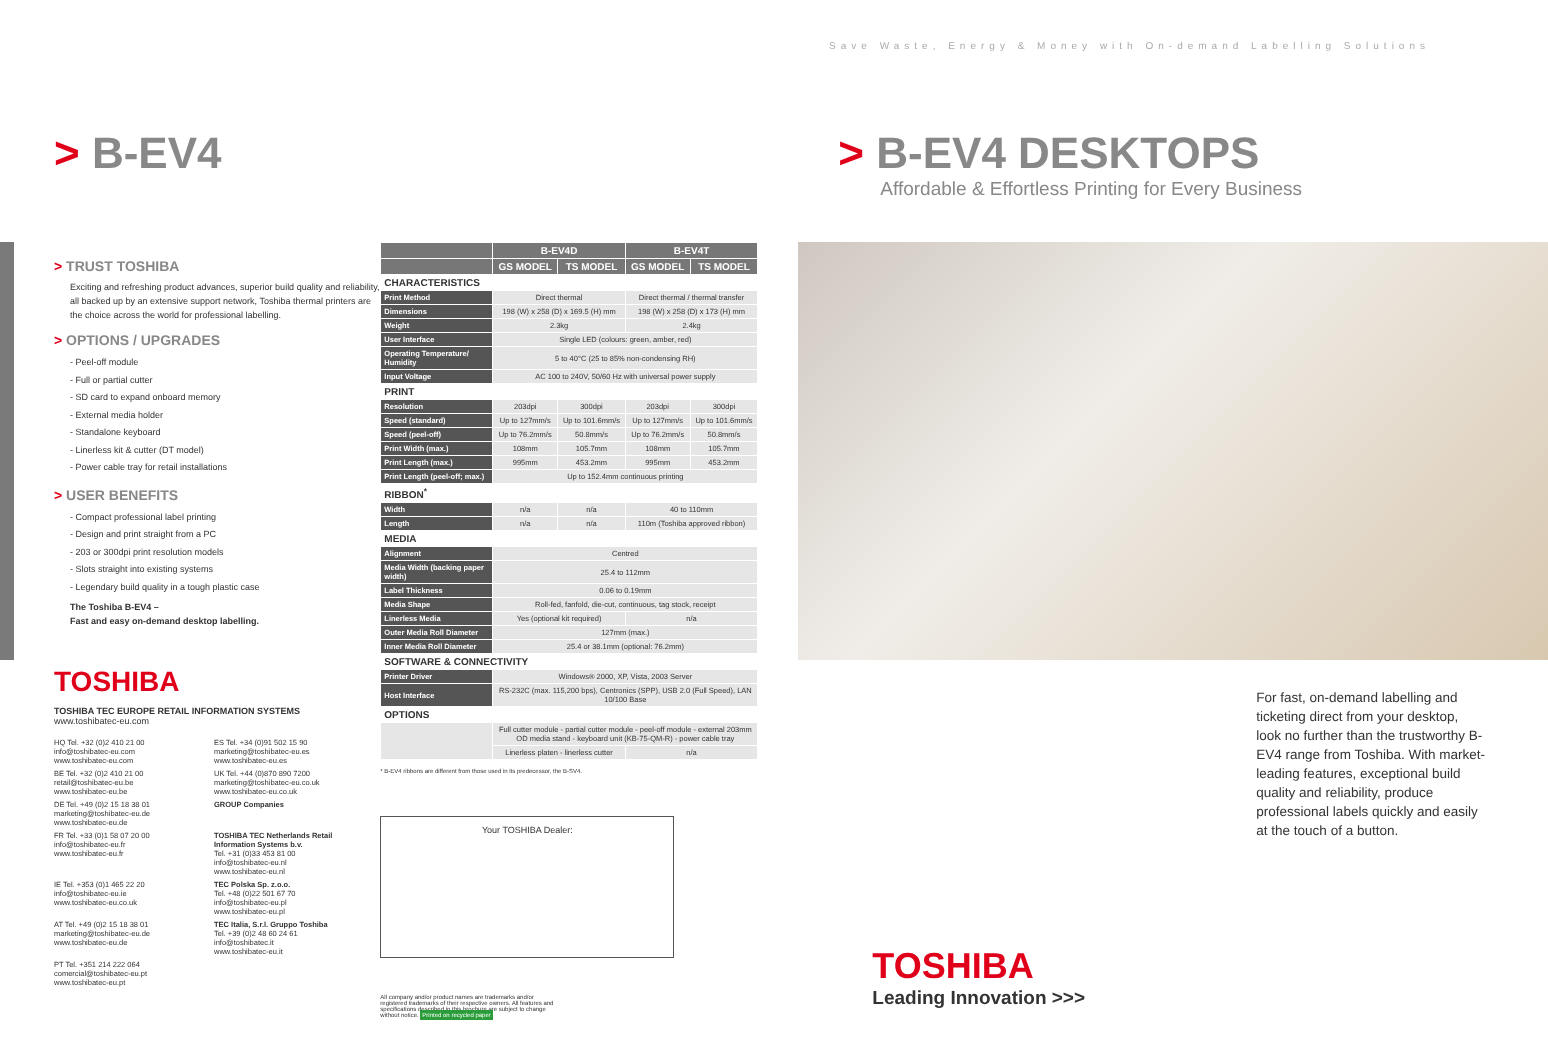> B-EV4
> TRUST TOSHIBA
Exciting and refreshing product advances, superior build quality and reliability, all backed up by an extensive support network, Toshiba thermal printers are the choice across the world for professional labelling.
> OPTIONS / UPGRADES
- Peel-off module
- Full or partial cutter
- SD card to expand onboard memory
- External media holder
- Standalone keyboard
- Linerless kit & cutter (DT model)
- Power cable tray for retail installations
> USER BENEFITS
- Compact professional label printing
- Design and print straight from a PC
- 203 or 300dpi print resolution models
- Slots straight into existing systems
- Legendary build quality in a tough plastic case
The Toshiba B-EV4 –
Fast and easy on-demand desktop labelling.
TOSHIBA
TOSHIBA TEC EUROPE RETAIL INFORMATION SYSTEMS
www.toshibatec-eu.com
HQ Tel. +32 (0)2 410 21 00
info@toshibatec-eu.com
www.toshibatec-eu.com
ES Tel. +34 (0)91 502 15 90
marketing@toshibatec-eu.es
www.toshibatec-eu.es
BE Tel. +32 (0)2 410 21 00
retail@toshibatec-eu.be
www.toshibatec-eu.be
UK Tel. +44 (0)870 890 7200
marketing@toshibatec-eu.co.uk
www.toshibatec-eu.co.uk
DE Tel. +49 (0)2 15 18 38 01
marketing@toshibatec-eu.de
www.toshibatec-eu.de
GROUP Companies
FR Tel. +33 (0)1 58 07 20 00
info@toshibatec-eu.fr
www.toshibatec-eu.fr
TOSHIBA TEC Netherlands Retail Information Systems b.v.
Tel. +31 (0)33 453 81 00
info@toshibatec-eu.nl
www.toshibatec-eu.nl
IE Tel. +353 (0)1 465 22 20
info@toshibatec-eu.ie
www.toshibatec-eu.co.uk
TEC Polska Sp. z.o.o.
Tel. +48 (0)22 501 67 70
info@toshibatec-eu.pl
www.toshibatec-eu.pl
AT Tel. +49 (0)2 15 18 38 01
marketing@toshibatec-eu.de
www.toshibatec-eu.de
TEC Italia, S.r.l. Gruppo Toshiba
Tel. +39 (0)2 48 60 24 61
info@toshibatec.it
www.toshibatec-eu.it
PT Tel. +351 214 222 064
comercial@toshibatec-eu.pt
www.toshibatec-eu.pt
| | B-EV4D | | B-EV4T | |
| --- | --- | --- | --- | --- |
| | GS MODEL | TS MODEL | GS MODEL | TS MODEL |
| CHARACTERISTICS | | | | |
| Print Method | Direct thermal | | Direct thermal / thermal transfer | |
| Dimensions | 198 (W) x 258 (D) x 169.5 (H) mm | | 198 (W) x 258 (D) x 173 (H) mm | |
| Weight | 2.3kg | | 2.4kg | |
| User Interface | Single LED (colours: green, amber, red) | | | |
| Operating Temperature/ Humidity | 5 to 40°C (25 to 85% non-condensing RH) | | | |
| Input Voltage | AC 100 to 240V, 50/60 Hz with universal power supply | | | |
| PRINT | | | | |
| Resolution | 203dpi | 300dpi | 203dpi | 300dpi |
| Speed (standard) | Up to 127mm/s | Up to 101.6mm/s | Up to 127mm/s | Up to 101.6mm/s |
| Speed (peel-off) | Up to 76.2mm/s | 50.8mm/s | Up to 76.2mm/s | 50.8mm/s |
| Print Width (max.) | 108mm | 105.7mm | 108mm | 105.7mm |
| Print Length (max.) | 995mm | 453.2mm | 995mm | 453.2mm |
| Print Length (peel-off; max.) | Up to 152.4mm continuous printing | | | |
| RIBBON<sup>*</sup> | | | | |
| Width | n/a | n/a | 40 to 110mm | |
| Length | n/a | n/a | 110m (Toshiba approved ribbon) | |
| MEDIA | | | | |
| Alignment | Centred | | | |
| Media Width (backing paper width) | 25.4 to 112mm | | | |
| Label Thickness | 0.06 to 0.19mm | | | |
| Media Shape | Roll-fed, fanfold, die-cut, continuous, tag stock, receipt | | | |
| Linerless Media | Yes (optional kit required) | | n/a | |
| Outer Media Roll Diameter | 127mm (max.) | | | |
| Inner Media Roll Diameter | 25.4 or 38.1mm (optional: 76.2mm) | | | |
| SOFTWARE & CONNECTIVITY | | | | |
| Printer Driver | Windows® 2000, XP, Vista, 2003 Server | | | |
| Host Interface | RS-232C (max. 115,200 bps), Centronics (SPP), USB 2.0 (Full Speed), LAN 10/100 Base | | | |
| OPTIONS | | | | |
| | Full cutter module - partial cutter module - peel-off module - external 203mm OD media stand - keyboard unit (KB-75-QM-R) - power cable tray | | | |
| | Linerless platen - linerless cutter | | n/a | |
* B-EV4 ribbons are different from those used in its predecessor, the B-SV4.
Your TOSHIBA Dealer:
All company and/or product names are trademarks and/or registered trademarks of their respective owners. All features and specifications described in this brochure are subject to change without notice. Printed on recycled paper
Save Waste, Energy & Money with On-demand Labelling Solutions
> B-EV4 DESKTOPS
Affordable & Effortless Printing for Every Business
For fast, on-demand labelling and ticketing direct from your desktop, look no further than the trustworthy B-EV4 range from Toshiba. With market-leading features, exceptional build quality and reliability, produce professional labels quickly and easily at the touch of a button.
TOSHIBA
Leading Innovation >>>